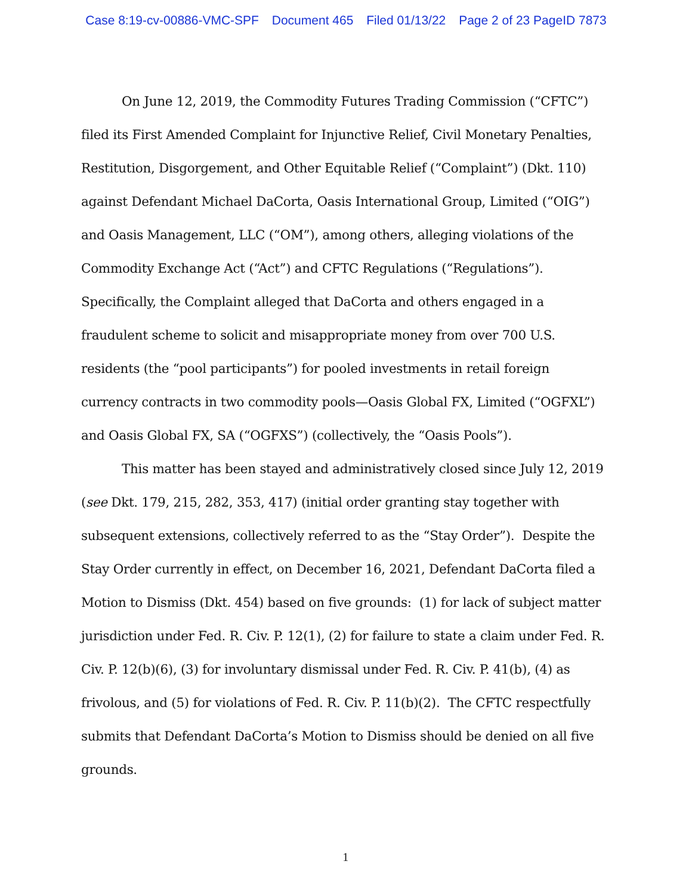Case 8:19-cv-00886-VMC-SPF Document 465 Filed 01/13/22 Page 2 of 23 PageID 7873
On June 12, 2019, the Commodity Futures Trading Commission (“CFTC”) filed its First Amended Complaint for Injunctive Relief, Civil Monetary Penalties, Restitution, Disgorgement, and Other Equitable Relief (“Complaint”) (Dkt. 110) against Defendant Michael DaCorta, Oasis International Group, Limited (“OIG”) and Oasis Management, LLC (“OM”), among others, alleging violations of the Commodity Exchange Act (“Act”) and CFTC Regulations (“Regulations”). Specifically, the Complaint alleged that DaCorta and others engaged in a fraudulent scheme to solicit and misappropriate money from over 700 U.S. residents (the “pool participants”) for pooled investments in retail foreign currency contracts in two commodity pools—Oasis Global FX, Limited (“OGFXL”) and Oasis Global FX, SA (“OGFXS”) (collectively, the “Oasis Pools”).
This matter has been stayed and administratively closed since July 12, 2019 (see Dkt. 179, 215, 282, 353, 417) (initial order granting stay together with subsequent extensions, collectively referred to as the “Stay Order”). Despite the Stay Order currently in effect, on December 16, 2021, Defendant DaCorta filed a Motion to Dismiss (Dkt. 454) based on five grounds: (1) for lack of subject matter jurisdiction under Fed. R. Civ. P. 12(1), (2) for failure to state a claim under Fed. R. Civ. P. 12(b)(6), (3) for involuntary dismissal under Fed. R. Civ. P. 41(b), (4) as frivolous, and (5) for violations of Fed. R. Civ. P. 11(b)(2). The CFTC respectfully submits that Defendant DaCorta’s Motion to Dismiss should be denied on all five grounds.
1